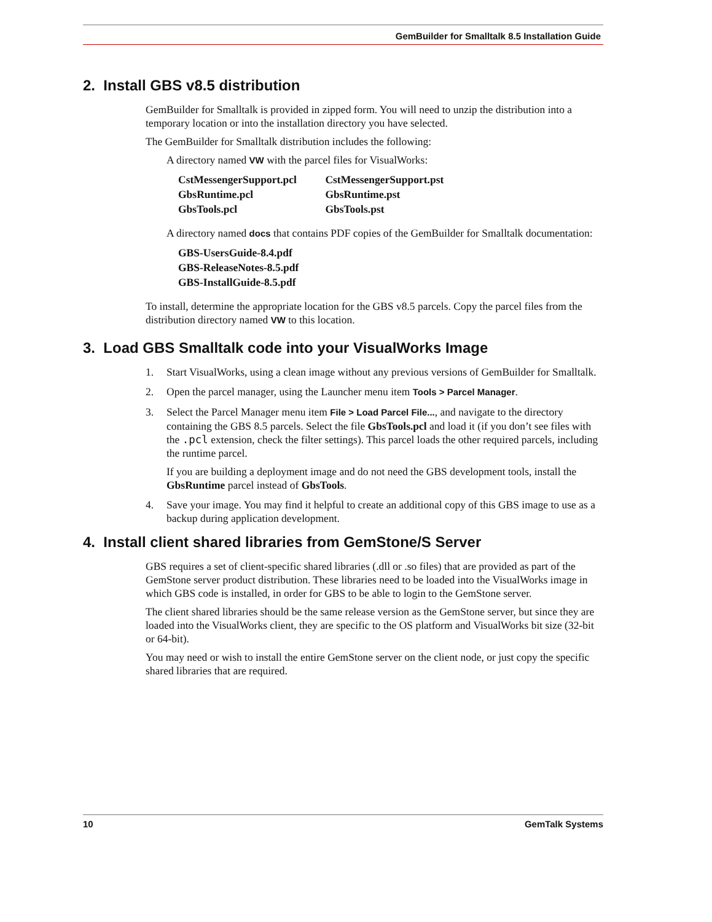GemBuilder for Smalltalk 8.5 Installation Guide
2. Install GBS v8.5 distribution
GemBuilder for Smalltalk is provided in zipped form. You will need to unzip the distribution into a temporary location or into the installation directory you have selected.
The GemBuilder for Smalltalk distribution includes the following:
A directory named VW with the parcel files for VisualWorks:
CstMessengerSupport.pcl CstMessengerSupport.pst
GbsRuntime.pcl GbsRuntime.pst
GbsTools.pcl GbsTools.pst
A directory named docs that contains PDF copies of the GemBuilder for Smalltalk documentation:
GBS-UsersGuide-8.4.pdf
GBS-ReleaseNotes-8.5.pdf
GBS-InstallGuide-8.5.pdf
To install, determine the appropriate location for the GBS v8.5 parcels. Copy the parcel files from the distribution directory named VW to this location.
3. Load GBS Smalltalk code into your VisualWorks Image
1. Start VisualWorks, using a clean image without any previous versions of GemBuilder for Smalltalk.
2. Open the parcel manager, using the Launcher menu item Tools > Parcel Manager.
3. Select the Parcel Manager menu item File > Load Parcel File..., and navigate to the directory containing the GBS 8.5 parcels. Select the file GbsTools.pcl and load it (if you don’t see files with the .pcl extension, check the filter settings). This parcel loads the other required parcels, including the runtime parcel.
If you are building a deployment image and do not need the GBS development tools, install the GbsRuntime parcel instead of GbsTools.
4. Save your image. You may find it helpful to create an additional copy of this GBS image to use as a backup during application development.
4. Install client shared libraries from GemStone/S Server
GBS requires a set of client-specific shared libraries (.dll or .so files) that are provided as part of the GemStone server product distribution. These libraries need to be loaded into the VisualWorks image in which GBS code is installed, in order for GBS to be able to login to the GemStone server.
The client shared libraries should be the same release version as the GemStone server, but since they are loaded into the VisualWorks client, they are specific to the OS platform and VisualWorks bit size (32-bit or 64-bit).
You may need or wish to install the entire GemStone server on the client node, or just copy the specific shared libraries that are required.
10 GemTalk Systems